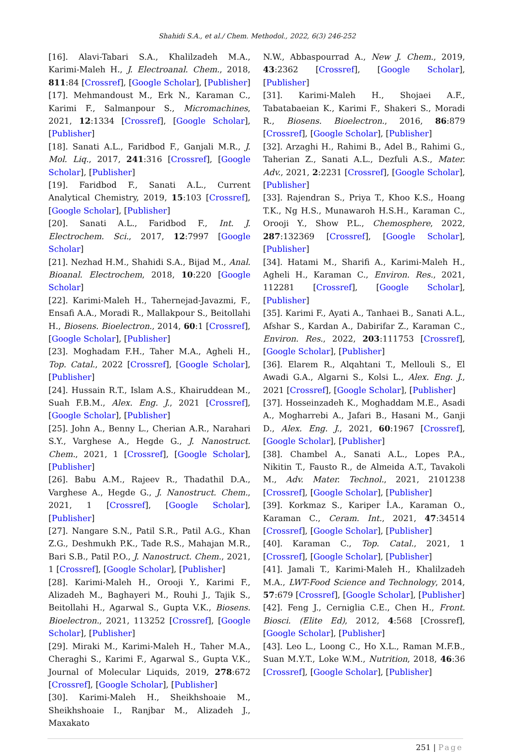Shahidi S.A., et al./ Chem. Methodol., 2022, 6(3) 246-252
[16]. Alavi-Tabari S.A., Khalilzadeh M.A., Karimi-Maleh H., J. Electroanal. Chem., 2018, 811:84 [Crossref], [Google Scholar], [Publisher]
[17]. Mehmandoust M., Erk N., Karaman C., Karimi F., Salmanpour S., Micromachines, 2021, 12:1334 [Crossref], [Google Scholar], [Publisher]
[18]. Sanati A.L., Faridbod F., Ganjali M.R., J. Mol. Liq., 2017, 241:316 [Crossref], [Google Scholar], [Publisher]
[19]. Faridbod F., Sanati A.L., Current Analytical Chemistry, 2019, 15:103 [Crossref], [Google Scholar], [Publisher]
[20]. Sanati A.L., Faridbod F., Int. J. Electrochem. Sci., 2017, 12:7997 [Google Scholar]
[21]. Nezhad H.M., Shahidi S.A., Bijad M., Anal. Bioanal. Electrochem, 2018, 10:220 [Google Scholar]
[22]. Karimi-Maleh H., Tahernejad-Javazmi, F., Ensafi A.A., Moradi R., Mallakpour S., Beitollahi H., Biosens. Bioelectron., 2014, 60:1 [Crossref], [Google Scholar], [Publisher]
[23]. Moghadam F.H., Taher M.A., Agheli H., Top. Catal., 2022 [Crossref], [Google Scholar], [Publisher]
[24]. Hussain R.T., Islam A.S., Khairuddean M., Suah F.B.M., Alex. Eng. J., 2021 [Crossref], [Google Scholar], [Publisher]
[25]. John A., Benny L., Cherian A.R., Narahari S.Y., Varghese A., Hegde G., J. Nanostruct. Chem., 2021, 1 [Crossref], [Google Scholar], [Publisher]
[26]. Babu A.M., Rajeev R., Thadathil D.A., Varghese A., Hegde G., J. Nanostruct. Chem., 2021, 1 [Crossref], [Google Scholar], [Publisher]
[27]. Nangare S.N., Patil S.R., Patil A.G., Khan Z.G., Deshmukh P.K., Tade R.S., Mahajan M.R., Bari S.B., Patil P.O., J. Nanostruct. Chem., 2021, 1 [Crossref], [Google Scholar], [Publisher]
[28]. Karimi-Maleh H., Orooji Y., Karimi F., Alizadeh M., Baghayeri M., Rouhi J., Tajik S., Beitollahi H., Agarwal S., Gupta V.K., Biosens. Bioelectron., 2021, 113252 [Crossref], [Google Scholar], [Publisher]
[29]. Miraki M., Karimi-Maleh H., Taher M.A., Cheraghi S., Karimi F., Agarwal S., Gupta V.K., Journal of Molecular Liquids, 2019, 278:672 [Crossref], [Google Scholar], [Publisher]
[30]. Karimi-Maleh H., Sheikhshoaie M., Sheikhshoaie I., Ranjbar M., Alizadeh J., Maxakato
N.W., Abbaspourrad A., New J. Chem., 2019, 43:2362 [Crossref], [Google Scholar], [Publisher]
[31]. Karimi-Maleh H., Shojaei A.F., Tabatabaeian K., Karimi F., Shakeri S., Moradi R., Biosens. Bioelectron., 2016, 86:879 [Crossref], [Google Scholar], [Publisher]
[32]. Arzaghi H., Rahimi B., Adel B., Rahimi G., Taherian Z., Sanati A.L., Dezfuli A.S., Mater. Adv., 2021, 2:2231 [Crossref], [Google Scholar], [Publisher]
[33]. Rajendran S., Priya T., Khoo K.S., Hoang T.K., Ng H.S., Munawaroh H.S.H., Karaman C., Orooji Y., Show P.L., Chemosphere, 2022, 287:132369 [Crossref], [Google Scholar], [Publisher]
[34]. Hatami M., Sharifi A., Karimi-Maleh H., Agheli H., Karaman C., Environ. Res., 2021, 112281 [Crossref], [Google Scholar], [Publisher]
[35]. Karimi F., Ayati A., Tanhaei B., Sanati A.L., Afshar S., Kardan A., Dabirifar Z., Karaman C., Environ. Res., 2022, 203:111753 [Crossref], [Google Scholar], [Publisher]
[36]. Elarem R., Alqahtani T., Mellouli S., El Awadi G.A., Algarni S., Kolsi L., Alex. Eng. J., 2021 [Crossref], [Google Scholar], [Publisher]
[37]. Hosseinzadeh K., Moghaddam M.E., Asadi A., Mogharrebi A., Jafari B., Hasani M., Ganji D., Alex. Eng. J., 2021, 60:1967 [Crossref], [Google Scholar], [Publisher]
[38]. Chambel A., Sanati A.L., Lopes P.A., Nikitin T., Fausto R., de Almeida A.T., Tavakoli M., Adv. Mater. Technol., 2021, 2101238 [Crossref], [Google Scholar], [Publisher]
[39]. Korkmaz S., Kariper İ.A., Karaman O., Karaman C., Ceram. Int., 2021, 47:34514 [Crossref], [Google Scholar], [Publisher]
[40]. Karaman C., Top. Catal., 2021, 1 [Crossref], [Google Scholar], [Publisher]
[41]. Jamali T., Karimi-Maleh H., Khalilzadeh M.A., LWT-Food Science and Technology, 2014, 57:679 [Crossref], [Google Scholar], [Publisher]
[42]. Feng J., Cerniglia C.E., Chen H., Front. Biosci. (Elite Ed), 2012, 4:568 [Crossref], [Google Scholar], [Publisher]
[43]. Leo L., Loong C., Ho X.L., Raman M.F.B., Suan M.Y.T., Loke W.M., Nutrition, 2018, 46:36 [Crossref], [Google Scholar], [Publisher]
251 | Page